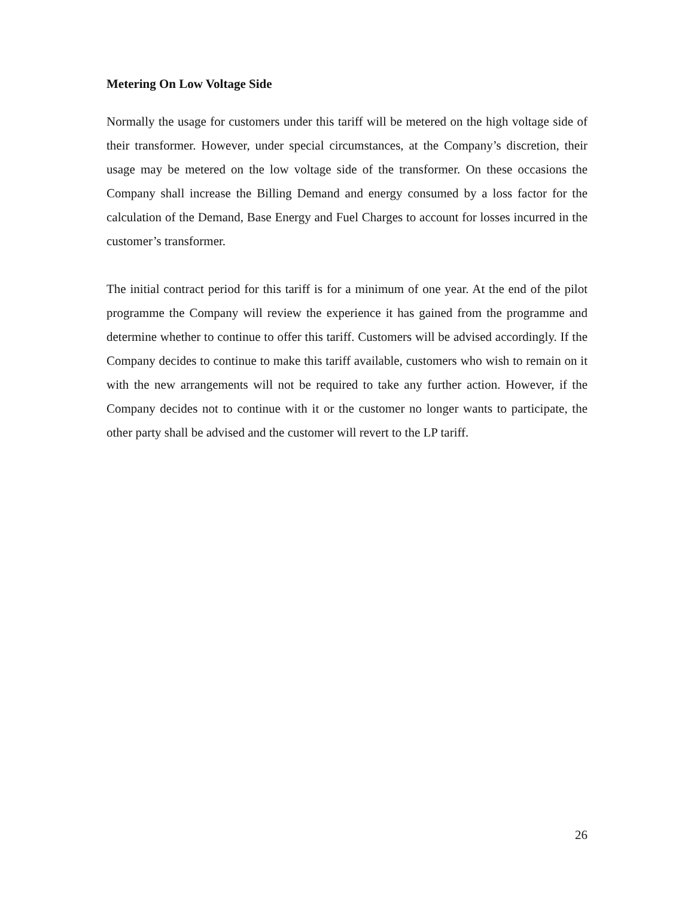Metering On Low Voltage Side
Normally the usage for customers under this tariff will be metered on the high voltage side of their transformer. However, under special circumstances, at the Company’s discretion, their usage may be metered on the low voltage side of the transformer. On these occasions the Company shall increase the Billing Demand and energy consumed by a loss factor for the calculation of the Demand, Base Energy and Fuel Charges to account for losses incurred in the customer’s transformer.
The initial contract period for this tariff is for a minimum of one year. At the end of the pilot programme the Company will review the experience it has gained from the programme and determine whether to continue to offer this tariff. Customers will be advised accordingly. If the Company decides to continue to make this tariff available, customers who wish to remain on it with the new arrangements will not be required to take any further action. However, if the Company decides not to continue with it or the customer no longer wants to participate, the other party shall be advised and the customer will revert to the LP tariff.
26